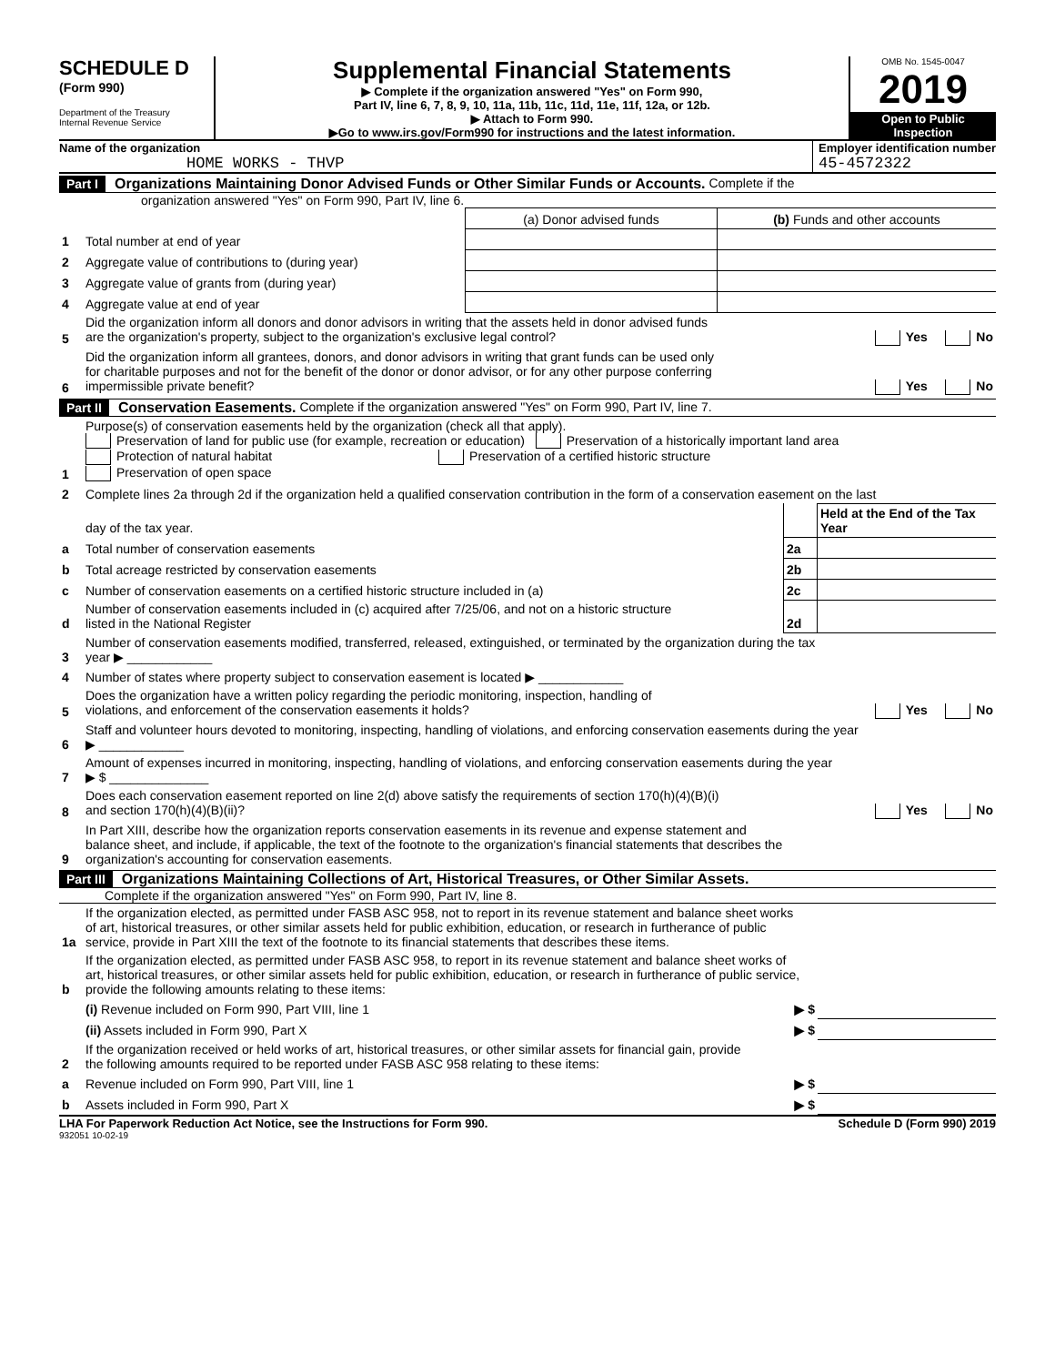SCHEDULE D
(Form 990)
Department of the Treasury
Internal Revenue Service
Supplemental Financial Statements
▶ Complete if the organization answered "Yes" on Form 990,
Part IV, line 6, 7, 8, 9, 10, 11a, 11b, 11c, 11d, 11e, 11f, 12a, or 12b.
▶ Attach to Form 990.
▶Go to www.irs.gov/Form990 for instructions and the latest information.
OMB No. 1545-0047
2019
Open to Public
Inspection
Name of the organization
HOME WORKS - THVP
Employer identification number
45-4572322
Part I Organizations Maintaining Donor Advised Funds or Other Similar Funds or Accounts. Complete if the
organization answered "Yes" on Form 990, Part IV, line 6.
| | | (a) Donor advised funds | (b) Funds and other accounts |
| 1 | Total number at end of year | | |
| 2 | Aggregate value of contributions to (during year) | | |
| 3 | Aggregate value of grants from (during year) | | |
| 4 | Aggregate value at end of year | | |
| 5 | Did the organization inform all donors and donor advisors in writing that the assets held in donor advised funds are the organization's property, subject to the organization's exclusive legal control? Yes No | | |
| 6 | Did the organization inform all grantees, donors, and donor advisors in writing that grant funds can be used only for charitable purposes and not for the benefit of the donor or donor advisor, or for any other purpose conferring impermissible private benefit? Yes No | | |
Part II Conservation Easements. Complete if the organization answered "Yes" on Form 990, Part IV, line 7.
| 1 | Purpose(s) of conservation easements held by the organization (check all that apply). Preservation of land for public use (for example, recreation or education) Preservation of a historically important land area Protection of natural habitat Preservation of a certified historic structure Preservation of open space | | |
| 2 | Complete lines 2a through 2d if the organization held a qualified conservation contribution in the form of a conservation easement on the last | | |
| | day of the tax year. | | Held at the End of the Tax Year |
| a | Total number of conservation easements | 2a | |
| b | Total acreage restricted by conservation easements | 2b | |
| c | Number of conservation easements on a certified historic structure included in (a) | 2c | |
| d | Number of conservation easements included in (c) acquired after 7/25/06, and not on a historic structure listed in the National Register | 2d | |
| 3 | Number of conservation easements modified, transferred, released, extinguished, or terminated by the organization during the tax year ▶ ____________ | | |
| 4 | Number of states where property subject to conservation easement is located ▶ ____________ | | |
| 5 | Does the organization have a written policy regarding the periodic monitoring, inspection, handling of violations, and enforcement of the conservation easements it holds? Yes No | | |
| 6 | Staff and volunteer hours devoted to monitoring, inspecting, handling of violations, and enforcing conservation easements during the year ▶ ____________ | | |
| 7 | Amount of expenses incurred in monitoring, inspecting, handling of violations, and enforcing conservation easements during the year ▶ $ ______________ | | |
| 8 | Does each conservation easement reported on line 2(d) above satisfy the requirements of section 170(h)(4)(B)(i) and section 170(h)(4)(B)(ii)? Yes No | | |
| 9 | In Part XIII, describe how the organization reports conservation easements in its revenue and expense statement and balance sheet, and include, if applicable, the text of the footnote to the organization's financial statements that describes the organization's accounting for conservation easements. | | |
Part III Organizations Maintaining Collections of Art, Historical Treasures, or Other Similar Assets.
Complete if the organization answered "Yes" on Form 990, Part IV, line 8.
| 1a | If the organization elected, as permitted under FASB ASC 958, not to report in its revenue statement and balance sheet works of art, historical treasures, or other similar assets held for public exhibition, education, or research in furtherance of public service, provide in Part XIII the text of the footnote to its financial statements that describes these items. | | |
| b | If the organization elected, as permitted under FASB ASC 958, to report in its revenue statement and balance sheet works of art, historical treasures, or other similar assets held for public exhibition, education, or research in furtherance of public service, provide the following amounts relating to these items: | | |
| | (i) Revenue included on Form 990, Part VIII, line 1 | ▶ $ | |
| | (ii) Assets included in Form 990, Part X | ▶ $ | |
| 2 | If the organization received or held works of art, historical treasures, or other similar assets for financial gain, provide the following amounts required to be reported under FASB ASC 958 relating to these items: | | |
| a | Revenue included on Form 990, Part VIII, line 1 | ▶ $ | |
| b | Assets included in Form 990, Part X | ▶ $ | |
LHA For Paperwork Reduction Act Notice, see the Instructions for Form 990. Schedule D (Form 990) 2019
932051 10-02-19